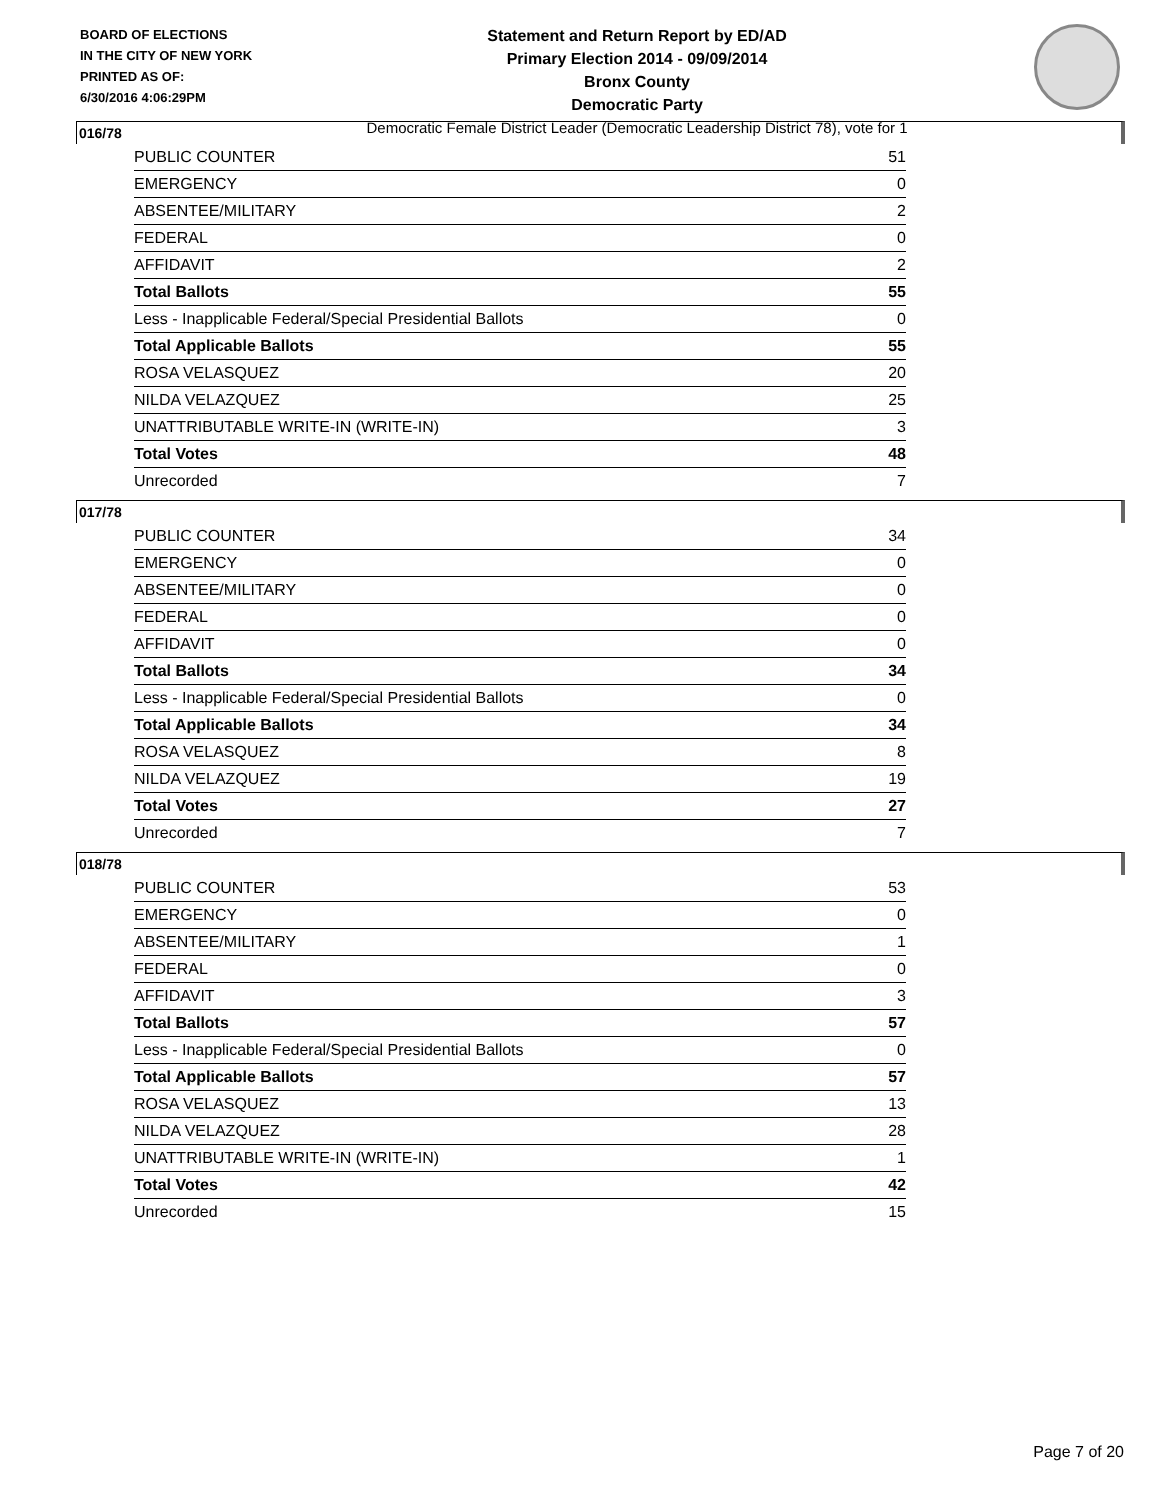BOARD OF ELECTIONS
IN THE CITY OF NEW YORK
PRINTED AS OF:
6/30/2016 4:06:29PM
Statement and Return Report by ED/AD
Primary Election 2014 - 09/09/2014
Bronx County
Democratic Party
Democratic Female District Leader (Democratic Leadership District 78), vote for 1
016/78
| PUBLIC COUNTER | 51 |
| EMERGENCY | 0 |
| ABSENTEE/MILITARY | 2 |
| FEDERAL | 0 |
| AFFIDAVIT | 2 |
| Total Ballots | 55 |
| Less - Inapplicable Federal/Special Presidential Ballots | 0 |
| Total Applicable Ballots | 55 |
| ROSA VELASQUEZ | 20 |
| NILDA VELAZQUEZ | 25 |
| UNATTRIBUTABLE WRITE-IN (WRITE-IN) | 3 |
| Total Votes | 48 |
| Unrecorded | 7 |
017/78
| PUBLIC COUNTER | 34 |
| EMERGENCY | 0 |
| ABSENTEE/MILITARY | 0 |
| FEDERAL | 0 |
| AFFIDAVIT | 0 |
| Total Ballots | 34 |
| Less - Inapplicable Federal/Special Presidential Ballots | 0 |
| Total Applicable Ballots | 34 |
| ROSA VELASQUEZ | 8 |
| NILDA VELAZQUEZ | 19 |
| Total Votes | 27 |
| Unrecorded | 7 |
018/78
| PUBLIC COUNTER | 53 |
| EMERGENCY | 0 |
| ABSENTEE/MILITARY | 1 |
| FEDERAL | 0 |
| AFFIDAVIT | 3 |
| Total Ballots | 57 |
| Less - Inapplicable Federal/Special Presidential Ballots | 0 |
| Total Applicable Ballots | 57 |
| ROSA VELASQUEZ | 13 |
| NILDA VELAZQUEZ | 28 |
| UNATTRIBUTABLE WRITE-IN (WRITE-IN) | 1 |
| Total Votes | 42 |
| Unrecorded | 15 |
Page 7 of 20